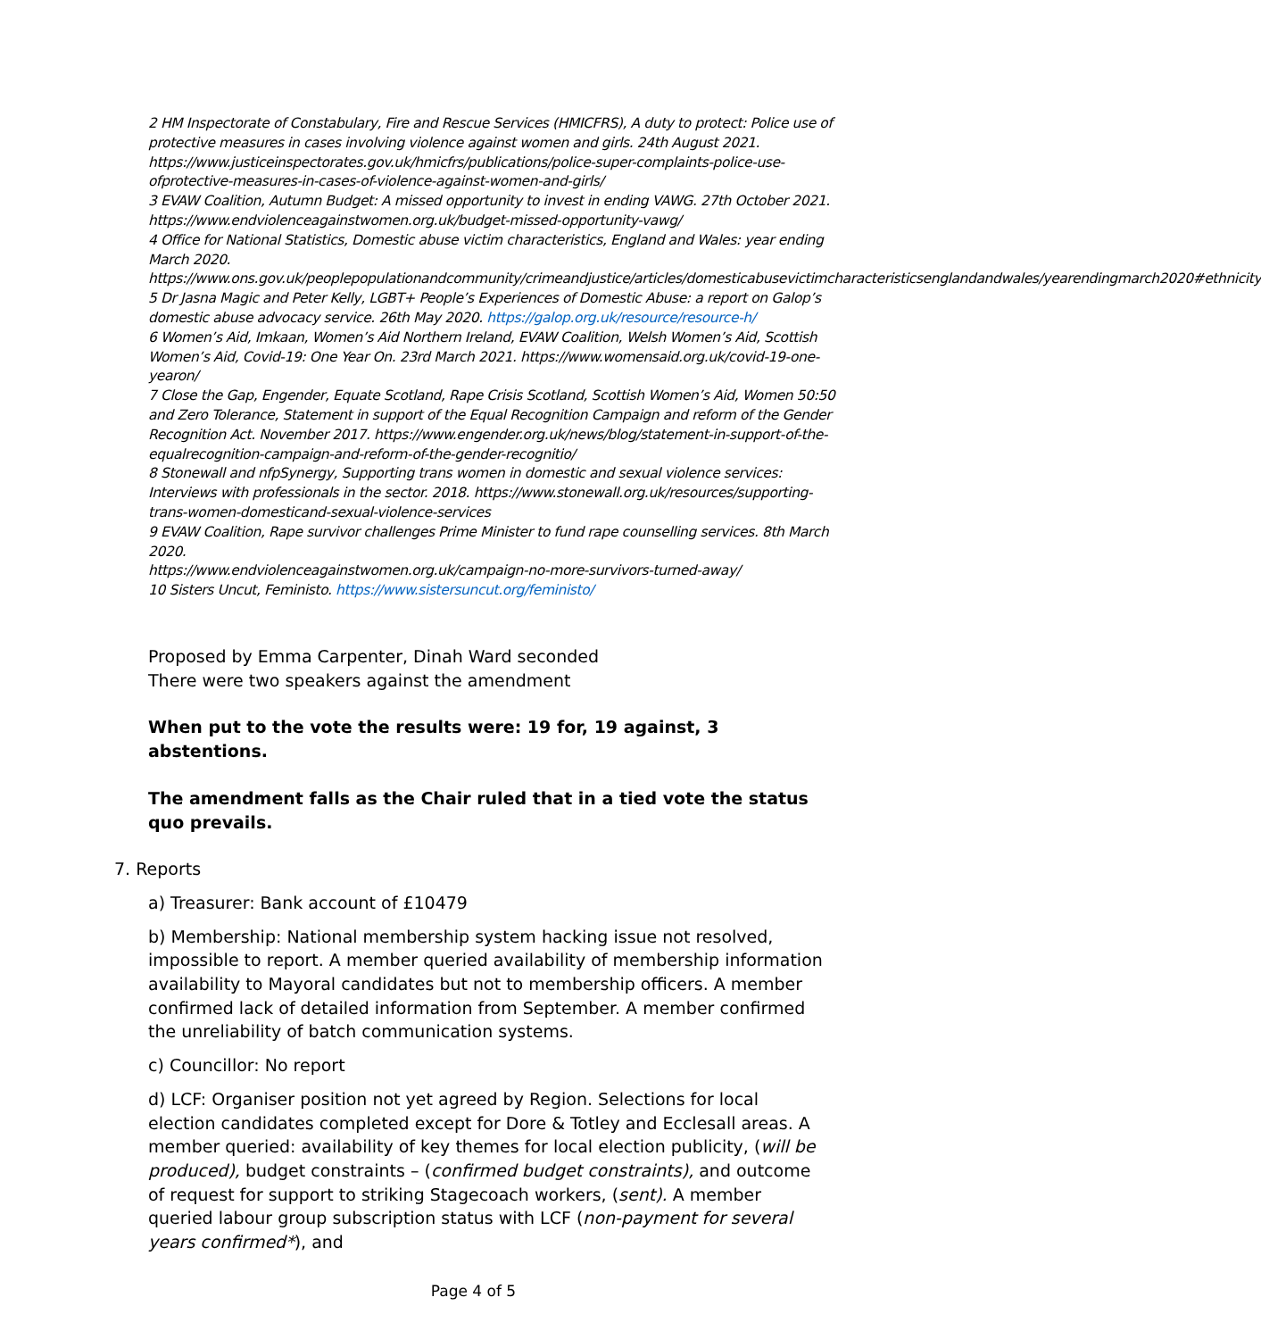2 HM Inspectorate of Constabulary, Fire and Rescue Services (HMICFRS), A duty to protect: Police use of protective measures in cases involving violence against women and girls. 24th August 2021. https://www.justiceinspectorates.gov.uk/hmicfrs/publications/police-super-complaints-police-use-ofprotective-measures-in-cases-of-violence-against-women-and-girls/
3 EVAW Coalition, Autumn Budget: A missed opportunity to invest in ending VAWG. 27th October 2021. https://www.endviolenceagainstwomen.org.uk/budget-missed-opportunity-vawg/
4 Office for National Statistics, Domestic abuse victim characteristics, England and Wales: year ending March 2020.
https://www.ons.gov.uk/peoplepopulationandcommunity/crimeandjustice/articles/domesticabusevictimcharacteristicsenglandandwales/yearendingmarch2020#ethnicity
5 Dr Jasna Magic and Peter Kelly, LGBT+ People’s Experiences of Domestic Abuse: a report on Galop’s domestic abuse advocacy service. 26th May 2020. https://galop.org.uk/resource/resource-h/
6 Women’s Aid, Imkaan, Women’s Aid Northern Ireland, EVAW Coalition, Welsh Women’s Aid, Scottish Women’s Aid, Covid-19: One Year On. 23rd March 2021. https://www.womensaid.org.uk/covid-19-one-yearon/
7 Close the Gap, Engender, Equate Scotland, Rape Crisis Scotland, Scottish Women’s Aid, Women 50:50 and Zero Tolerance, Statement in support of the Equal Recognition Campaign and reform of the Gender Recognition Act. November 2017. https://www.engender.org.uk/news/blog/statement-in-support-of-the-equalrecognition-campaign-and-reform-of-the-gender-recognitio/
8 Stonewall and nfpSynergy, Supporting trans women in domestic and sexual violence services: Interviews with professionals in the sector. 2018. https://www.stonewall.org.uk/resources/supporting-trans-women-domesticand-sexual-violence-services
9 EVAW Coalition, Rape survivor challenges Prime Minister to fund rape counselling services. 8th March 2020.
https://www.endviolenceagainstwomen.org.uk/campaign-no-more-survivors-turned-away/
10 Sisters Uncut, Feministo. https://www.sistersuncut.org/feministo/
Proposed by Emma Carpenter, Dinah Ward seconded
There were two speakers against the amendment
When put to the vote the results were: 19 for, 19 against, 3 abstentions.
The amendment falls as the Chair ruled that in a tied vote the status quo prevails.
7. Reports
a) Treasurer: Bank account of £10479
b) Membership: National membership system hacking issue not resolved, impossible to report. A member queried availability of membership information availability to Mayoral candidates but not to membership officers. A member confirmed lack of detailed information from September. A member confirmed the unreliability of batch communication systems.
c) Councillor: No report
d) LCF: Organiser position not yet agreed by Region. Selections for local election candidates completed except for Dore & Totley and Ecclesall areas. A member queried: availability of key themes for local election publicity, (will be produced), budget constraints – (confirmed budget constraints), and outcome of request for support to striking Stagecoach workers, (sent). A member queried labour group subscription status with LCF (non-payment for several years confirmed*), and
Page 4 of 5